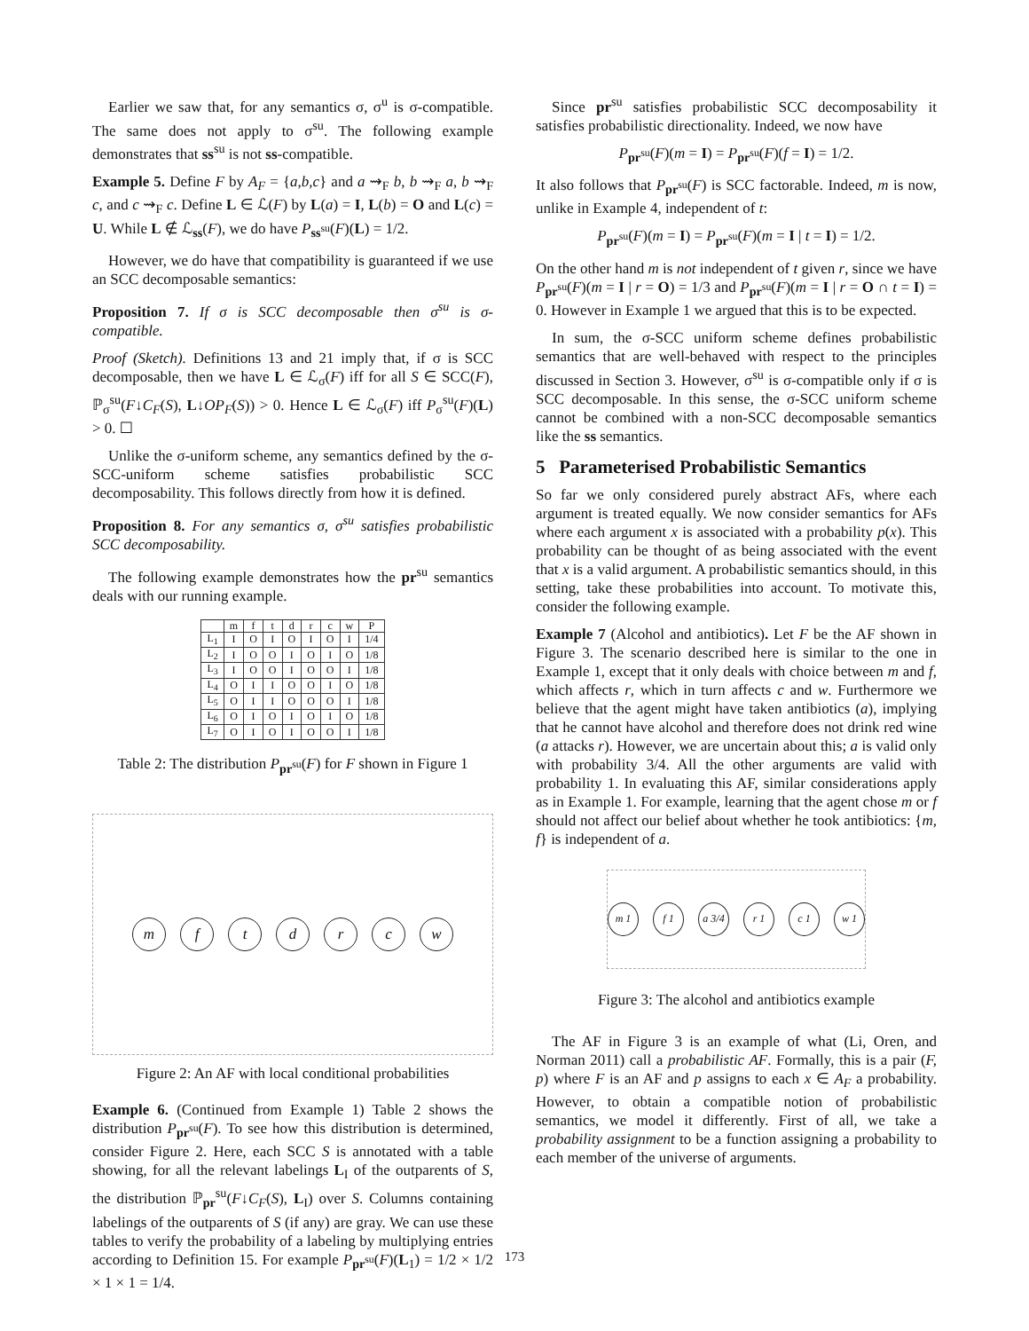Earlier we saw that, for any semantics σ, σ<sup>u</sup> is σ-compatible. The same does not apply to σ<sup>su</sup>. The following example demonstrates that ss<sup>su</sup> is not ss-compatible.
Example 5. Define F by A<sub>F</sub> = {a,b,c} and a ⇝<sub>F</sub> b, b ⇝<sub>F</sub> a, b ⇝<sub>F</sub> c, and c ⇝<sub>F</sub> c. Define L ∈ ℒ(F) by L(a) = I, L(b) = O and L(c) = U. While L ∉ ℒ<sub>ss</sub>(F), we do have P<sub>ss<sup>su</sup></sub>(F)(L) = 1/2.
However, we do have that compatibility is guaranteed if we use an SCC decomposable semantics:
Proposition 7. If σ is SCC decomposable then σ<sup>su</sup> is σ-compatible.
Proof (Sketch). Definitions 13 and 21 imply that, if σ is SCC decomposable, then we have L ∈ ℒ<sub>σ</sub>(F) iff for all S ∈ SCC(F), ℙ<sub>σ</sub><sup>su</sup>(F↓C<sub>F</sub>(S), L↓OP<sub>F</sub>(S)) > 0. Hence L ∈ ℒ<sub>σ</sub>(F) iff P<sub>σ</sub><sup>su</sup>(F)(L) > 0. ☐
Unlike the σ-uniform scheme, any semantics defined by the σ-SCC-uniform scheme satisfies probabilistic SCC decomposability. This follows directly from how it is defined.
Proposition 8. For any semantics σ, σ<sup>su</sup> satisfies probabilistic SCC decomposability.
The following example demonstrates how the pr<sup>su</sup> semantics deals with our running example.
| | m | f | t | d | r | c | w | P |
| --- | --- | --- | --- | --- | --- | --- | --- | --- |
| L<sub>1</sub> | I | O | I | O | I | O | I | 1/4 |
| L<sub>2</sub> | I | O | O | I | O | I | O | 1/8 |
| L<sub>3</sub> | I | O | O | I | O | O | I | 1/8 |
| L<sub>4</sub> | O | I | I | O | O | I | O | 1/8 |
| L<sub>5</sub> | O | I | I | O | O | O | I | 1/8 |
| L<sub>6</sub> | O | I | O | I | O | I | O | 1/8 |
| L<sub>7</sub> | O | I | O | I | O | O | I | 1/8 |
Table 2: The distribution P<sub>pr<sup>su</sup></sub>(F) for F shown in Figure 1
m f t d r c w
Figure 2: An AF with local conditional probabilities
Example 6. (Continued from Example 1) Table 2 shows the distribution P<sub>pr<sup>su</sup></sub>(F). To see how this distribution is determined, consider Figure 2. Here, each SCC S is annotated with a table showing, for all the relevant labelings L<sub>I</sub> of the outparents of S, the distribution ℙ<sub>pr</sub><sup>su</sup>(F↓C<sub>F</sub>(S), L<sub>I</sub>) over S. Columns containing labelings of the outparents of S (if any) are gray. We can use these tables to verify the probability of a labeling by multiplying entries according to Definition 15. For example P<sub>pr<sup>su</sup></sub>(F)(L<sub>1</sub>) = 1/2 × 1/2 × 1 × 1 = 1/4.
Since pr<sup>su</sup> satisfies probabilistic SCC decomposability it satisfies probabilistic directionality. Indeed, we now have
P<sub>pr<sup>su</sup></sub>(F)(m = I) = P<sub>pr<sup>su</sup></sub>(F)(f = I) = 1/2.
It also follows that P<sub>pr<sup>su</sup></sub>(F) is SCC factorable. Indeed, m is now, unlike in Example 4, independent of t:
P<sub>pr<sup>su</sup></sub>(F)(m = I) = P<sub>pr<sup>su</sup></sub>(F)(m = I | t = I) = 1/2.
On the other hand m is not independent of t given r, since we have P<sub>pr<sup>su</sup></sub>(F)(m = I | r = O) = 1/3 and P<sub>pr<sup>su</sup></sub>(F)(m = I | r = O ∩ t = I) = 0. However in Example 1 we argued that this is to be expected.
In sum, the σ-SCC uniform scheme defines probabilistic semantics that are well-behaved with respect to the principles discussed in Section 3. However, σ<sup>su</sup> is σ-compatible only if σ is SCC decomposable. In this sense, the σ-SCC uniform scheme cannot be combined with a non-SCC decomposable semantics like the ss semantics.
5 Parameterised Probabilistic Semantics
So far we only considered purely abstract AFs, where each argument is treated equally. We now consider semantics for AFs where each argument x is associated with a probability p(x). This probability can be thought of as being associated with the event that x is a valid argument. A probabilistic semantics should, in this setting, take these probabilities into account. To motivate this, consider the following example.
Example 7 (Alcohol and antibiotics). Let F be the AF shown in Figure 3. The scenario described here is similar to the one in Example 1, except that it only deals with choice between m and f, which affects r, which in turn affects c and w. Furthermore we believe that the agent might have taken antibiotics (a), implying that he cannot have alcohol and therefore does not drink red wine (a attacks r). However, we are uncertain about this; a is valid only with probability 3/4. All the other arguments are valid with probability 1. In evaluating this AF, similar considerations apply as in Example 1. For example, learning that the agent chose m or f should not affect our belief about whether he took antibiotics: {m, f} is independent of a.
m 1 f 1 a 3/4 r 1 c 1 w 1
Figure 3: The alcohol and antibiotics example
The AF in Figure 3 is an example of what (Li, Oren, and Norman 2011) call a probabilistic AF. Formally, this is a pair (F, p) where F is an AF and p assigns to each x ∈ A<sub>F</sub> a probability. However, to obtain a compatible notion of probabilistic semantics, we model it differently. First of all, we take a probability assignment to be a function assigning a probability to each member of the universe of arguments.
173